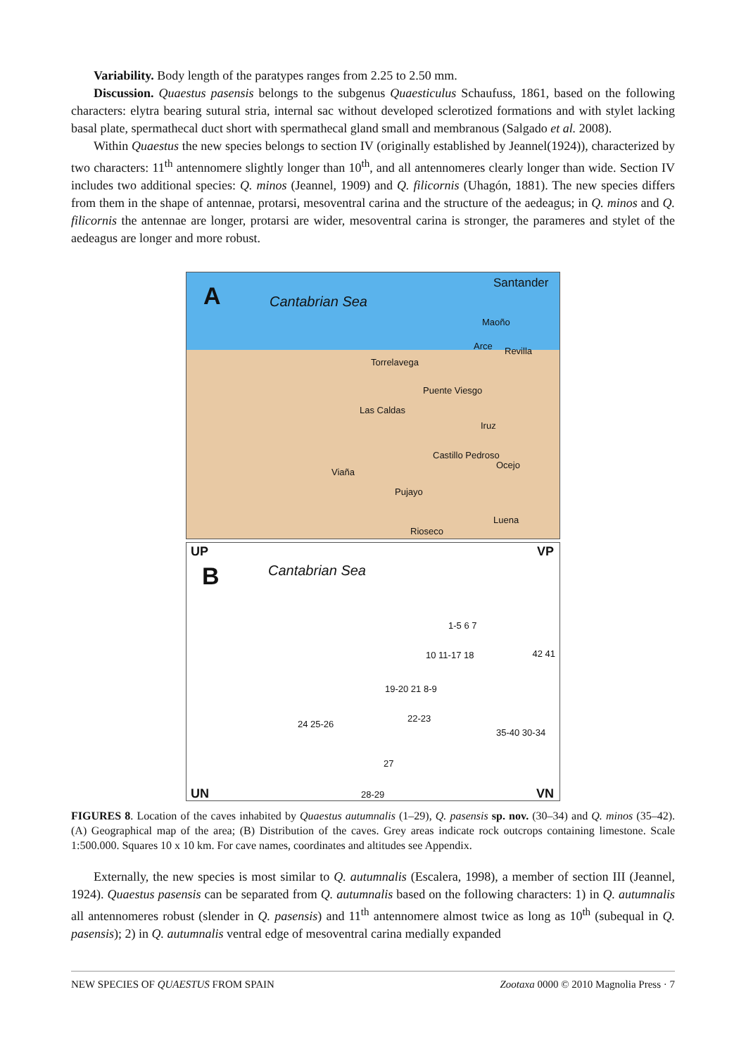Variability. Body length of the paratypes ranges from 2.25 to 2.50 mm.
Discussion. Quaestus pasensis belongs to the subgenus Quaesticulus Schaufuss, 1861, based on the following characters: elytra bearing sutural stria, internal sac without developed sclerotized formations and with stylet lacking basal plate, spermathecal duct short with spermathecal gland small and membranous (Salgado et al. 2008).
Within Quaestus the new species belongs to section IV (originally established by Jeannel(1924)), characterized by two characters: 11<sup>th</sup> antennomere slightly longer than 10<sup>th</sup>, and all antennomeres clearly longer than wide. Section IV includes two additional species: Q. minos (Jeannel, 1909) and Q. filicornis (Uhagón, 1881). The new species differs from them in the shape of antennae, protarsi, mesoventral carina and the structure of the aedeagus; in Q. minos and Q. filicornis the antennae are longer, protarsi are wider, mesoventral carina is stronger, the parameres and stylet of the aedeagus are longer and more robust.
A Cantabrian Sea
Santander
Maoño
Arce Revilla
Torrelavega
Puente Viesgo
Las Caldas
Iruz
Castillo Pedroso
Ocejo
Viaña
Pujayo
Luena
Rioseco
UP VP
B Cantabrian Sea
1-5 6 7
10 11-17 18 42 41
19-20 21 8-9
22-23
24 25-26
35-40 30-34
27
UN 28-29 VN
FIGURES 8. Location of the caves inhabited by Quaestus autumnalis (1–29), Q. pasensis sp. nov. (30–34) and Q. minos (35–42). (A) Geographical map of the area; (B) Distribution of the caves. Grey areas indicate rock outcrops containing limestone. Scale 1:500.000. Squares 10 x 10 km. For cave names, coordinates and altitudes see Appendix.
Externally, the new species is most similar to Q. autumnalis (Escalera, 1998), a member of section III (Jeannel, 1924). Quaestus pasensis can be separated from Q. autumnalis based on the following characters: 1) in Q. autumnalis all antennomeres robust (slender in Q. pasensis) and 11<sup>th</sup> antennomere almost twice as long as 10<sup>th</sup> (subequal in Q. pasensis); 2) in Q. autumnalis ventral edge of mesoventral carina medially expanded
NEW SPECIES OF QUAESTUS FROM SPAIN Zootaxa 0000 © 2010 Magnolia Press · 7